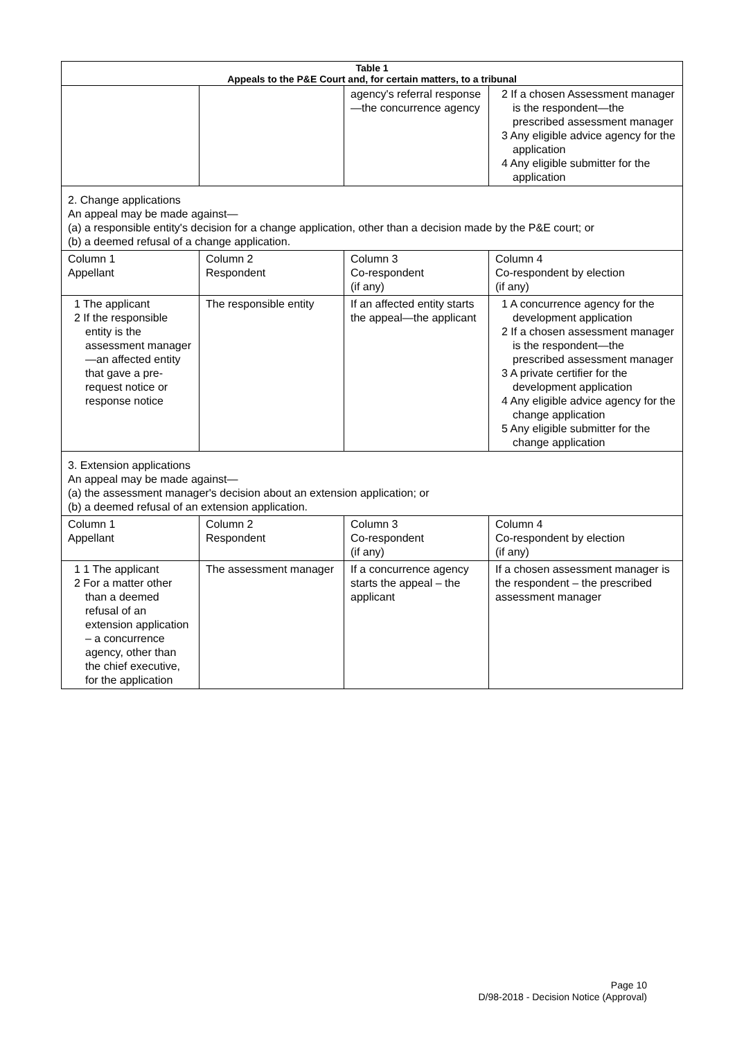| Table 1 Appeals to the P&E Court and, for certain matters, to a tribunal | | | |
| --- | --- | --- | --- |
| | | agency's referral response—the concurrence agency | 2 If a chosen Assessment manager is the respondent—the prescribed assessment manager 3 Any eligible advice agency for the application 4 Any eligible submitter for the application |
| 2. Change applications An appeal may be made against— (a) a responsible entity's decision for a change application, other than a decision made by the P&E court; or (b) a deemed refusal of a change application. | | | |
| Column 1 Appellant | Column 2 Respondent | Column 3 Co-respondent (if any) | Column 4 Co-respondent by election (if any) |
| 1 The applicant 2 If the responsible entity is the assessment manager—an affected entity that gave a pre-request notice or response notice | The responsible entity | If an affected entity starts the appeal—the applicant | 1 A concurrence agency for the development application 2 If a chosen assessment manager is the respondent—the prescribed assessment manager 3 A private certifier for the development application 4 Any eligible advice agency for the change application 5 Any eligible submitter for the change application |
| 3. Extension applications An appeal may be made against— (a) the assessment manager's decision about an extension application; or (b) a deemed refusal of an extension application. | | | |
| Column 1 Appellant | Column 2 Respondent | Column 3 Co-respondent (if any) | Column 4 Co-respondent by election (if any) |
| 1 1 The applicant 2 For a matter other than a deemed refusal of an extension application – a concurrence agency, other than the chief executive, for the application | The assessment manager | If a concurrence agency starts the appeal – the applicant | If a chosen assessment manager is the respondent – the prescribed assessment manager |
Page 10
D/98-2018 - Decision Notice (Approval)